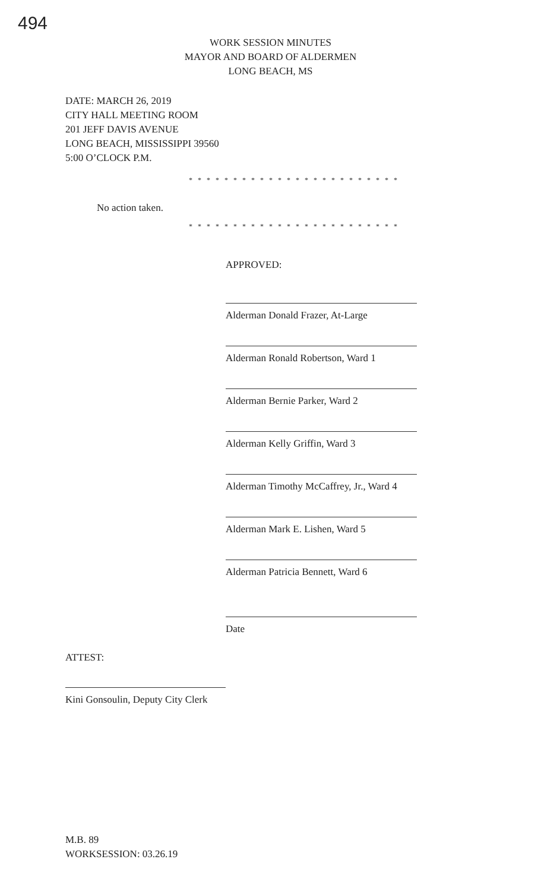494
WORK SESSION MINUTES
MAYOR AND BOARD OF ALDERMEN
LONG BEACH, MS
DATE: MARCH 26, 2019
CITY HALL MEETING ROOM
201 JEFF DAVIS AVENUE
LONG BEACH, MISSISSIPPI 39560
5:00 O’CLOCK P.M.
* * * * * * * * * * * * * * * * * * * * * * * *
No action taken.
* * * * * * * * * * * * * * * * * * * * * * * *
APPROVED:
Alderman Donald Frazer, At-Large
Alderman Ronald Robertson, Ward 1
Alderman Bernie Parker, Ward 2
Alderman Kelly Griffin, Ward 3
Alderman Timothy McCaffrey, Jr., Ward 4
Alderman Mark E. Lishen, Ward 5
Alderman Patricia Bennett, Ward 6
Date
ATTEST:
Kini Gonsoulin, Deputy City Clerk
M.B. 89
WORKSESSION: 03.26.19